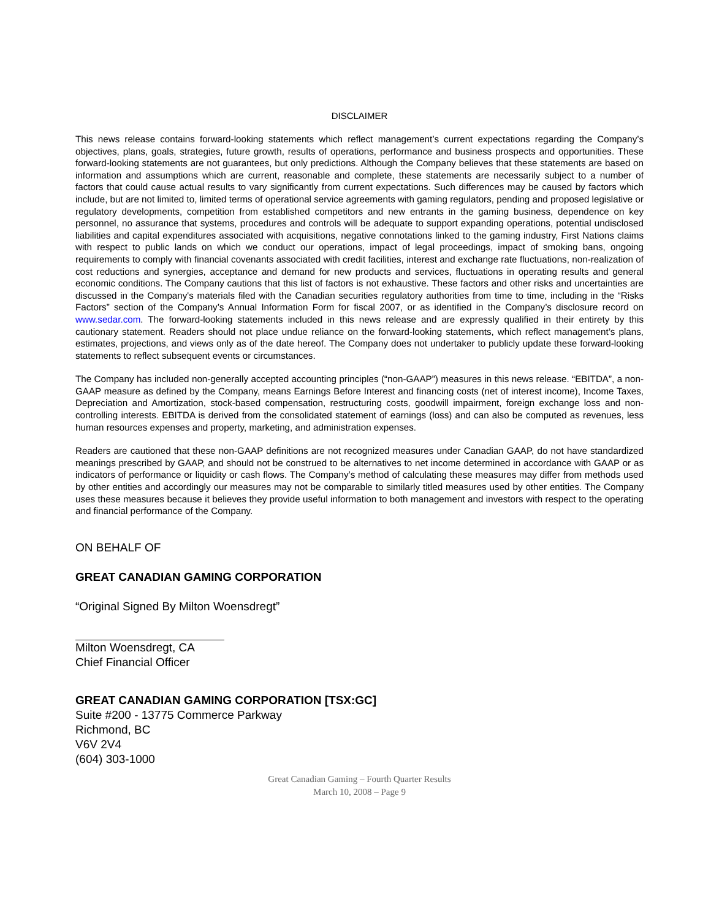DISCLAIMER
This news release contains forward-looking statements which reflect management’s current expectations regarding the Company’s objectives, plans, goals, strategies, future growth, results of operations, performance and business prospects and opportunities. These forward-looking statements are not guarantees, but only predictions. Although the Company believes that these statements are based on information and assumptions which are current, reasonable and complete, these statements are necessarily subject to a number of factors that could cause actual results to vary significantly from current expectations. Such differences may be caused by factors which include, but are not limited to, limited terms of operational service agreements with gaming regulators, pending and proposed legislative or regulatory developments, competition from established competitors and new entrants in the gaming business, dependence on key personnel, no assurance that systems, procedures and controls will be adequate to support expanding operations, potential undisclosed liabilities and capital expenditures associated with acquisitions, negative connotations linked to the gaming industry, First Nations claims with respect to public lands on which we conduct our operations, impact of legal proceedings, impact of smoking bans, ongoing requirements to comply with financial covenants associated with credit facilities, interest and exchange rate fluctuations, non-realization of cost reductions and synergies, acceptance and demand for new products and services, fluctuations in operating results and general economic conditions. The Company cautions that this list of factors is not exhaustive. These factors and other risks and uncertainties are discussed in the Company's materials filed with the Canadian securities regulatory authorities from time to time, including in the “Risks Factors” section of the Company’s Annual Information Form for fiscal 2007, or as identified in the Company’s disclosure record on www.sedar.com. The forward-looking statements included in this news release and are expressly qualified in their entirety by this cautionary statement. Readers should not place undue reliance on the forward-looking statements, which reflect management’s plans, estimates, projections, and views only as of the date hereof. The Company does not undertaker to publicly update these forward-looking statements to reflect subsequent events or circumstances.
The Company has included non-generally accepted accounting principles (“non-GAAP”) measures in this news release. “EBITDA”, a non-GAAP measure as defined by the Company, means Earnings Before Interest and financing costs (net of interest income), Income Taxes, Depreciation and Amortization, stock-based compensation, restructuring costs, goodwill impairment, foreign exchange loss and non-controlling interests. EBITDA is derived from the consolidated statement of earnings (loss) and can also be computed as revenues, less human resources expenses and property, marketing, and administration expenses.
Readers are cautioned that these non-GAAP definitions are not recognized measures under Canadian GAAP, do not have standardized meanings prescribed by GAAP, and should not be construed to be alternatives to net income determined in accordance with GAAP or as indicators of performance or liquidity or cash flows. The Company’s method of calculating these measures may differ from methods used by other entities and accordingly our measures may not be comparable to similarly titled measures used by other entities. The Company uses these measures because it believes they provide useful information to both management and investors with respect to the operating and financial performance of the Company.
ON BEHALF OF
GREAT CANADIAN GAMING CORPORATION
“Original Signed By Milton Woensdregt”
Milton Woensdregt, CA
Chief Financial Officer
GREAT CANADIAN GAMING CORPORATION [TSX:GC]
Suite #200 - 13775 Commerce Parkway
Richmond, BC
V6V 2V4
(604) 303-1000
Great Canadian Gaming – Fourth Quarter Results
March 10, 2008 – Page 9